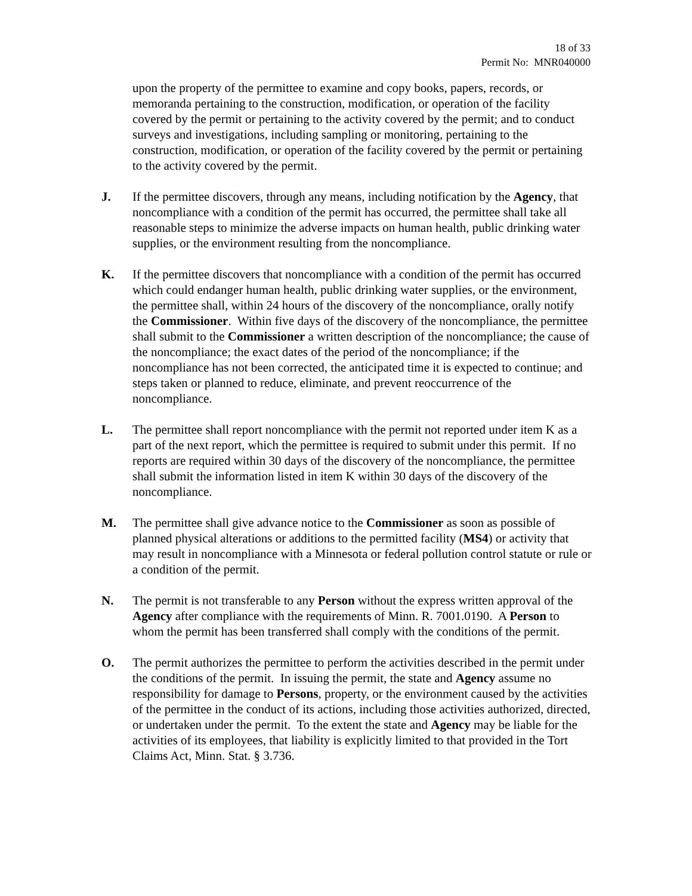18 of 33
Permit No: MNR040000
upon the property of the permittee to examine and copy books, papers, records, or memoranda pertaining to the construction, modification, or operation of the facility covered by the permit or pertaining to the activity covered by the permit; and to conduct surveys and investigations, including sampling or monitoring, pertaining to the construction, modification, or operation of the facility covered by the permit or pertaining to the activity covered by the permit.
J. If the permittee discovers, through any means, including notification by the Agency, that noncompliance with a condition of the permit has occurred, the permittee shall take all reasonable steps to minimize the adverse impacts on human health, public drinking water supplies, or the environment resulting from the noncompliance.
K. If the permittee discovers that noncompliance with a condition of the permit has occurred which could endanger human health, public drinking water supplies, or the environment, the permittee shall, within 24 hours of the discovery of the noncompliance, orally notify the Commissioner. Within five days of the discovery of the noncompliance, the permittee shall submit to the Commissioner a written description of the noncompliance; the cause of the noncompliance; the exact dates of the period of the noncompliance; if the noncompliance has not been corrected, the anticipated time it is expected to continue; and steps taken or planned to reduce, eliminate, and prevent reoccurrence of the noncompliance.
L. The permittee shall report noncompliance with the permit not reported under item K as a part of the next report, which the permittee is required to submit under this permit. If no reports are required within 30 days of the discovery of the noncompliance, the permittee shall submit the information listed in item K within 30 days of the discovery of the noncompliance.
M. The permittee shall give advance notice to the Commissioner as soon as possible of planned physical alterations or additions to the permitted facility (MS4) or activity that may result in noncompliance with a Minnesota or federal pollution control statute or rule or a condition of the permit.
N. The permit is not transferable to any Person without the express written approval of the Agency after compliance with the requirements of Minn. R. 7001.0190. A Person to whom the permit has been transferred shall comply with the conditions of the permit.
O. The permit authorizes the permittee to perform the activities described in the permit under the conditions of the permit. In issuing the permit, the state and Agency assume no responsibility for damage to Persons, property, or the environment caused by the activities of the permittee in the conduct of its actions, including those activities authorized, directed, or undertaken under the permit. To the extent the state and Agency may be liable for the activities of its employees, that liability is explicitly limited to that provided in the Tort Claims Act, Minn. Stat. § 3.736.